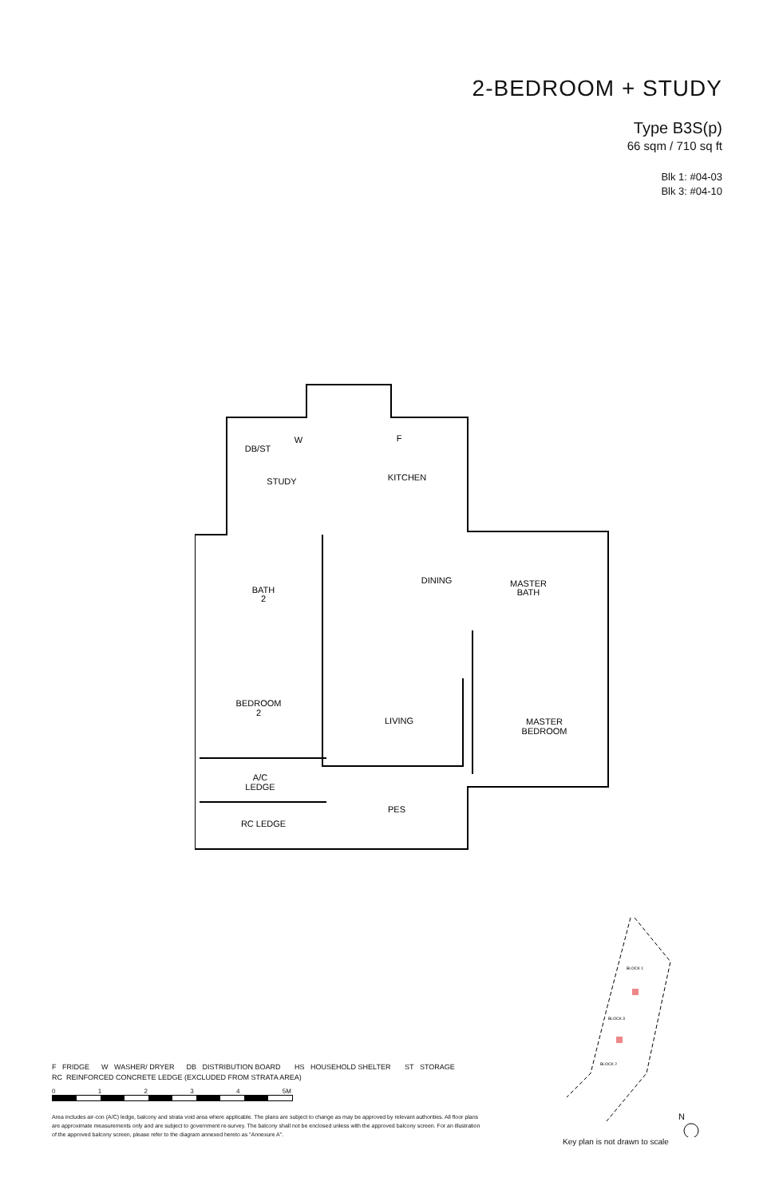2-BEDROOM + STUDY
Type B3S(p)
66 sqm / 710 sq ft
Blk 1: #04-03
Blk 3: #04-10
DB/ST
W
F
STUDY
KITCHEN
DINING
BATH
2
MASTER
BATH
BEDROOM
2
LIVING
MASTER
BEDROOM
A/C
LEDGE
PES
RC LEDGE
F FRIDGE W WASHER/ DRYER DB DISTRIBUTION BOARD HS HOUSEHOLD SHELTER ST STORAGE
RC REINFORCED CONCRETE LEDGE (EXCLUDED FROM STRATA AREA)
01234 5M
Area includes air-con (A/C) ledge, balcony and strata void area where applicable. The plans are subject to change as may be approved by relevant authorities. All floor plans are approximate measurements only and are subject to government re-survey. The balcony shall not be enclosed unless with the approved balcony screen. For an illustration of the approved balcony screen, please refer to the diagram annexed hereto as "Annexure A".
BLOCK 1
BLOCK 3
BLOCK 2
N
Key plan is not drawn to scale